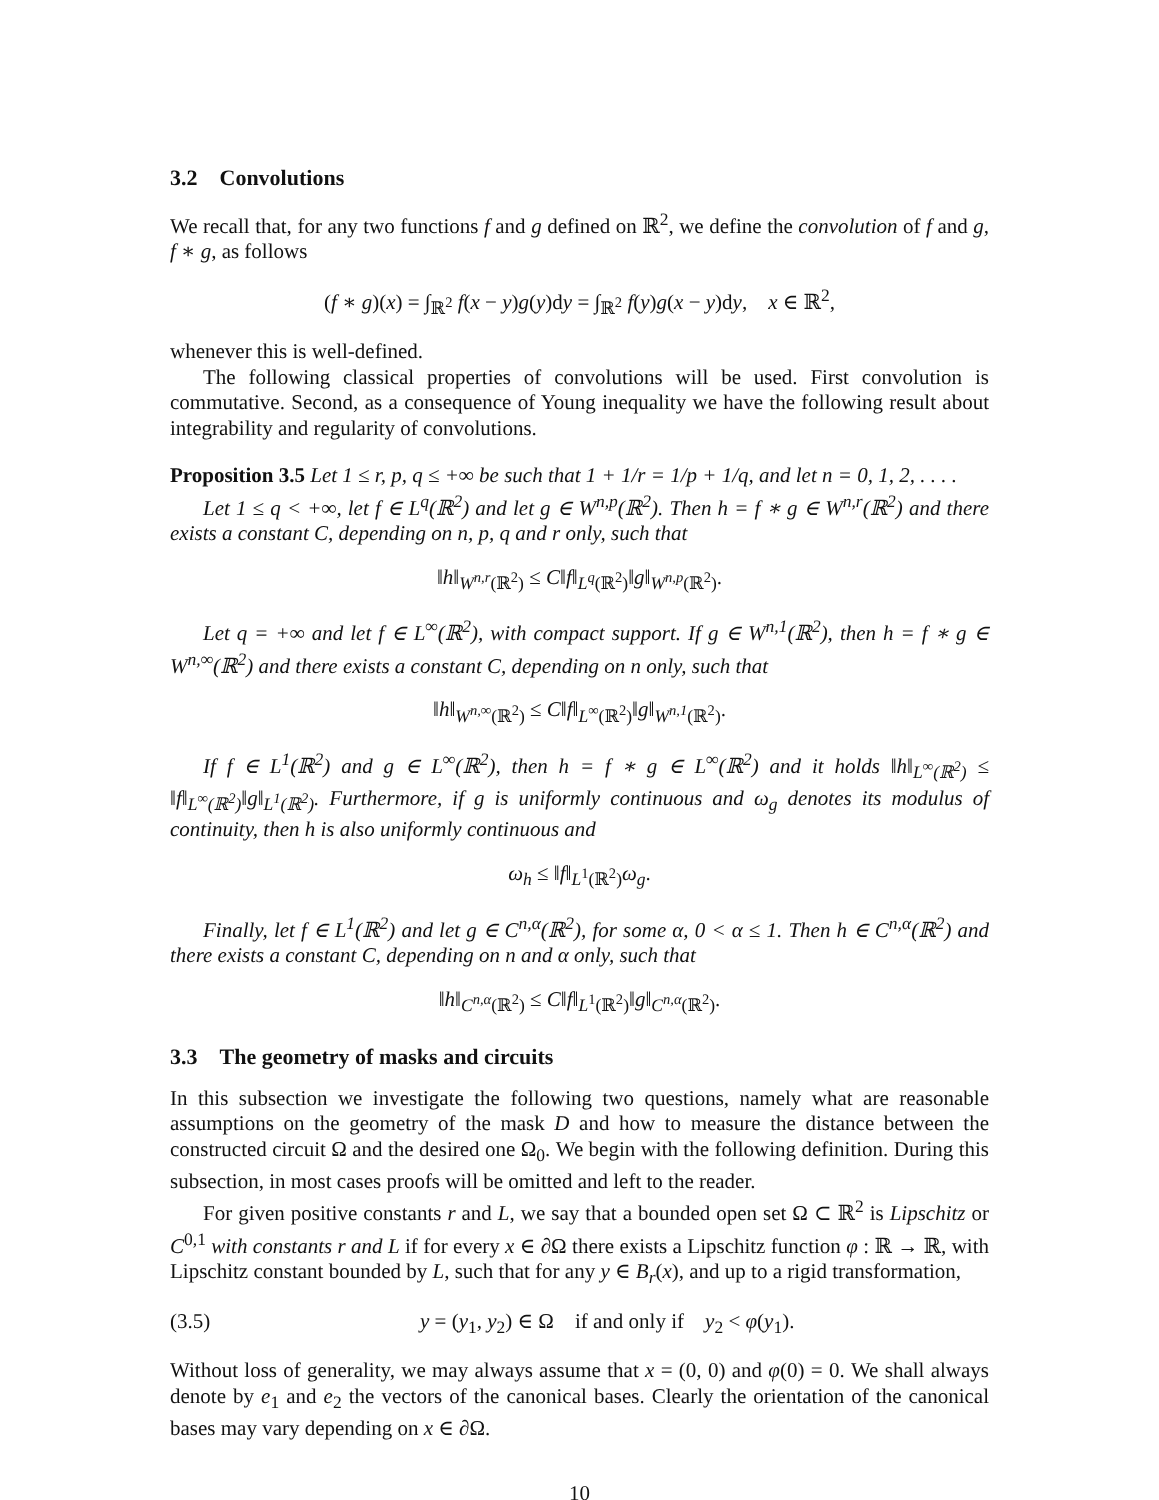3.2 Convolutions
We recall that, for any two functions f and g defined on ℝ<sup>2</sup>, we define the convolution of f and g, f ∗ g, as follows
(f ∗ g)(x) = ∫<sub>ℝ<sup>2</sup></sub> f(x − y)g(y)dy = ∫<sub>ℝ<sup>2</sup></sub> f(y)g(x − y)dy, x ∈ ℝ<sup>2</sup>,
whenever this is well-defined.
The following classical properties of convolutions will be used. First convolution is commutative. Second, as a consequence of Young inequality we have the following result about integrability and regularity of convolutions.
Proposition 3.5 Let 1 ≤ r, p, q ≤ +∞ be such that 1 + 1/r = 1/p + 1/q, and let n = 0, 1, 2, . . . .
Let 1 ≤ q < +∞, let f ∈ L<sup>q</sup>(ℝ<sup>2</sup>) and let g ∈ W<sup>n,p</sup>(ℝ<sup>2</sup>). Then h = f ∗ g ∈ W<sup>n,r</sup>(ℝ<sup>2</sup>) and there exists a constant C, depending on n, p, q and r only, such that
‖h‖<sub>W<sup>n,r</sup>(ℝ<sup>2</sup>)</sub> ≤ C‖f‖<sub>L<sup>q</sup>(ℝ<sup>2</sup>)</sub>‖g‖<sub>W<sup>n,p</sup>(ℝ<sup>2</sup>)</sub>.
Let q = +∞ and let f ∈ L<sup>∞</sup>(ℝ<sup>2</sup>), with compact support. If g ∈ W<sup>n,1</sup>(ℝ<sup>2</sup>), then h = f ∗ g ∈ W<sup>n,∞</sup>(ℝ<sup>2</sup>) and there exists a constant C, depending on n only, such that
‖h‖<sub>W<sup>n,∞</sup>(ℝ<sup>2</sup>)</sub> ≤ C‖f‖<sub>L<sup>∞</sup>(ℝ<sup>2</sup>)</sub>‖g‖<sub>W<sup>n,1</sup>(ℝ<sup>2</sup>)</sub>.
If f ∈ L<sup>1</sup>(ℝ<sup>2</sup>) and g ∈ L<sup>∞</sup>(ℝ<sup>2</sup>), then h = f ∗ g ∈ L<sup>∞</sup>(ℝ<sup>2</sup>) and it holds ‖h‖<sub>L<sup>∞</sup>(ℝ<sup>2</sup>)</sub> ≤ ‖f‖<sub>L<sup>∞</sup>(ℝ<sup>2</sup>)</sub>‖g‖<sub>L<sup>1</sup>(ℝ<sup>2</sup>)</sub>. Furthermore, if g is uniformly continuous and ω<sub>g</sub> denotes its modulus of continuity, then h is also uniformly continuous and
ω<sub>h</sub> ≤ ‖f‖<sub>L<sup>1</sup>(ℝ<sup>2</sup>)</sub>ω<sub>g</sub>.
Finally, let f ∈ L<sup>1</sup>(ℝ<sup>2</sup>) and let g ∈ C<sup>n,α</sup>(ℝ<sup>2</sup>), for some α, 0 < α ≤ 1. Then h ∈ C<sup>n,α</sup>(ℝ<sup>2</sup>) and there exists a constant C, depending on n and α only, such that
‖h‖<sub>C<sup>n,α</sup>(ℝ<sup>2</sup>)</sub> ≤ C‖f‖<sub>L<sup>1</sup>(ℝ<sup>2</sup>)</sub>‖g‖<sub>C<sup>n,α</sup>(ℝ<sup>2</sup>)</sub>.
3.3 The geometry of masks and circuits
In this subsection we investigate the following two questions, namely what are reasonable assumptions on the geometry of the mask D and how to measure the distance between the constructed circuit Ω and the desired one Ω<sub>0</sub>. We begin with the following definition. During this subsection, in most cases proofs will be omitted and left to the reader.
For given positive constants r and L, we say that a bounded open set Ω ⊂ ℝ<sup>2</sup> is Lipschitz or C<sup>0,1</sup> with constants r and L if for every x ∈ ∂Ω there exists a Lipschitz function φ : ℝ → ℝ, with Lipschitz constant bounded by L, such that for any y ∈ B<sub>r</sub>(x), and up to a rigid transformation,
(3.5) y = (y<sub>1</sub>, y<sub>2</sub>) ∈ Ω if and only if y<sub>2</sub> < φ(y<sub>1</sub>).
Without loss of generality, we may always assume that x = (0, 0) and φ(0) = 0. We shall always denote by e<sub>1</sub> and e<sub>2</sub> the vectors of the canonical bases. Clearly the orientation of the canonical bases may vary depending on x ∈ ∂Ω.
10